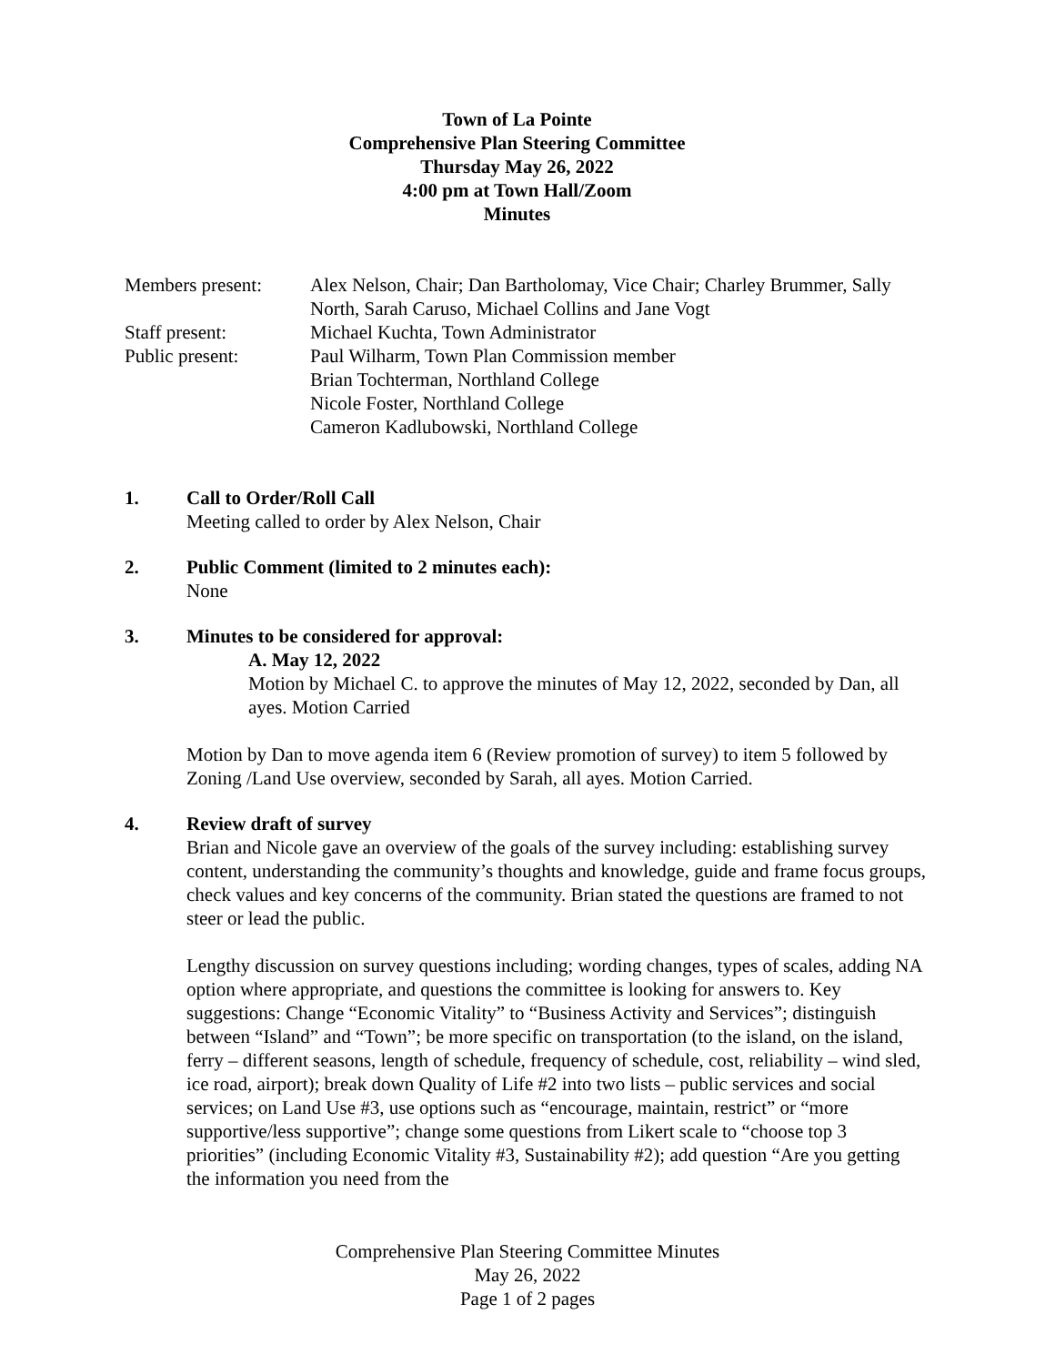Town of La Pointe
Comprehensive Plan Steering Committee
Thursday May 26, 2022
4:00 pm at Town Hall/Zoom
Minutes
Members present:
Alex Nelson, Chair; Dan Bartholomay, Vice Chair; Charley Brummer, Sally North, Sarah Caruso, Michael Collins and Jane Vogt
Staff present:
Michael Kuchta, Town Administrator
Public present:
Paul Wilharm, Town Plan Commission member
Brian Tochterman, Northland College
Nicole Foster, Northland College
Cameron Kadlubowski, Northland College
1. Call to Order/Roll Call
Meeting called to order by Alex Nelson, Chair
2. Public Comment (limited to 2 minutes each):
None
3. Minutes to be considered for approval:
A. May 12, 2022
Motion by Michael C. to approve the minutes of May 12, 2022, seconded by Dan, all ayes. Motion Carried
Motion by Dan to move agenda item 6 (Review promotion of survey) to item 5 followed by Zoning /Land Use overview, seconded by Sarah, all ayes. Motion Carried.
4. Review draft of survey
Brian and Nicole gave an overview of the goals of the survey including: establishing survey content, understanding the community’s thoughts and knowledge, guide and frame focus groups, check values and key concerns of the community. Brian stated the questions are framed to not steer or lead the public.
Lengthy discussion on survey questions including; wording changes, types of scales, adding NA option where appropriate, and questions the committee is looking for answers to. Key suggestions: Change “Economic Vitality” to “Business Activity and Services”; distinguish between “Island” and “Town”; be more specific on transportation (to the island, on the island, ferry – different seasons, length of schedule, frequency of schedule, cost, reliability – wind sled, ice road, airport); break down Quality of Life #2 into two lists – public services and social services; on Land Use #3, use options such as “encourage, maintain, restrict” or “more supportive/less supportive”; change some questions from Likert scale to “choose top 3 priorities” (including Economic Vitality #3, Sustainability #2); add question “Are you getting the information you need from the
Comprehensive Plan Steering Committee Minutes
May 26, 2022
Page 1 of 2 pages